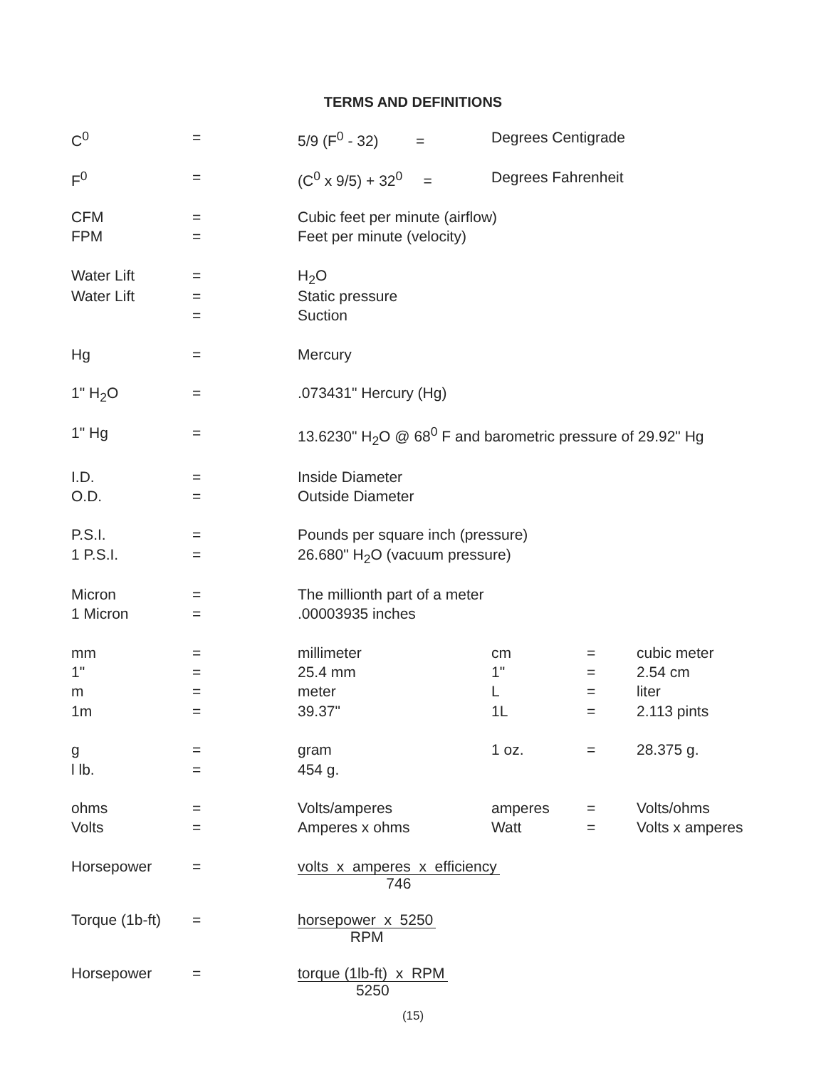TERMS AND DEFINITIONS
| C<sup>0</sup> | = | 5/9 (F<sup>0</sup> - 32) = | Degrees Centigrade | | |
| F<sup>0</sup> | = | (C<sup>0</sup> x 9/5) + 32<sup>0</sup> = | Degrees Fahrenheit | | |
| CFM | = | Cubic feet per minute (airflow) | | | |
| FPM | = | Feet per minute (velocity) | | | |
| Water Lift | = | H<sub>2</sub>O | | | |
| Water Lift | = | Static pressure | | | |
| | = | Suction | | | |
| Hg | = | Mercury | | | |
| 1" H<sub>2</sub>O | = | .073431" Hercury (Hg) | | | |
| 1" Hg | = | 13.6230" H<sub>2</sub>O @ 68<sup>0</sup> F and barometric pressure of 29.92" Hg | | | |
| I.D. | = | Inside Diameter | | | |
| O.D. | = | Outside Diameter | | | |
| P.S.I. | = | Pounds per square inch (pressure) | | | |
| 1 P.S.I. | = | 26.680" H<sub>2</sub>O (vacuum pressure) | | | |
| Micron | = | The millionth part of a meter | | | |
| 1 Micron | = | .00003935 inches | | | |
| mm | = | millimeter | cm | = | cubic meter |
| 1" | = | 25.4 mm | 1" | = | 2.54 cm |
| m | = | meter | L | = | liter |
| 1m | = | 39.37" | 1L | = | 2.113 pints |
| g | = | gram | 1 oz. | = | 28.375 g. |
| l lb. | = | 454 g. | | | |
| ohms | = | Volts/amperes | amperes | = | Volts/ohms |
| Volts | = | Amperes x ohms | Watt | = | Volts x amperes |
| Horsepower | = | volts x amperes x efficiency 746 | | | |
| Torque (1b-ft) | = | horsepower x 5250 RPM | | | |
| Horsepower | = | torque (1lb-ft) x RPM 5250 | | | |
(15)